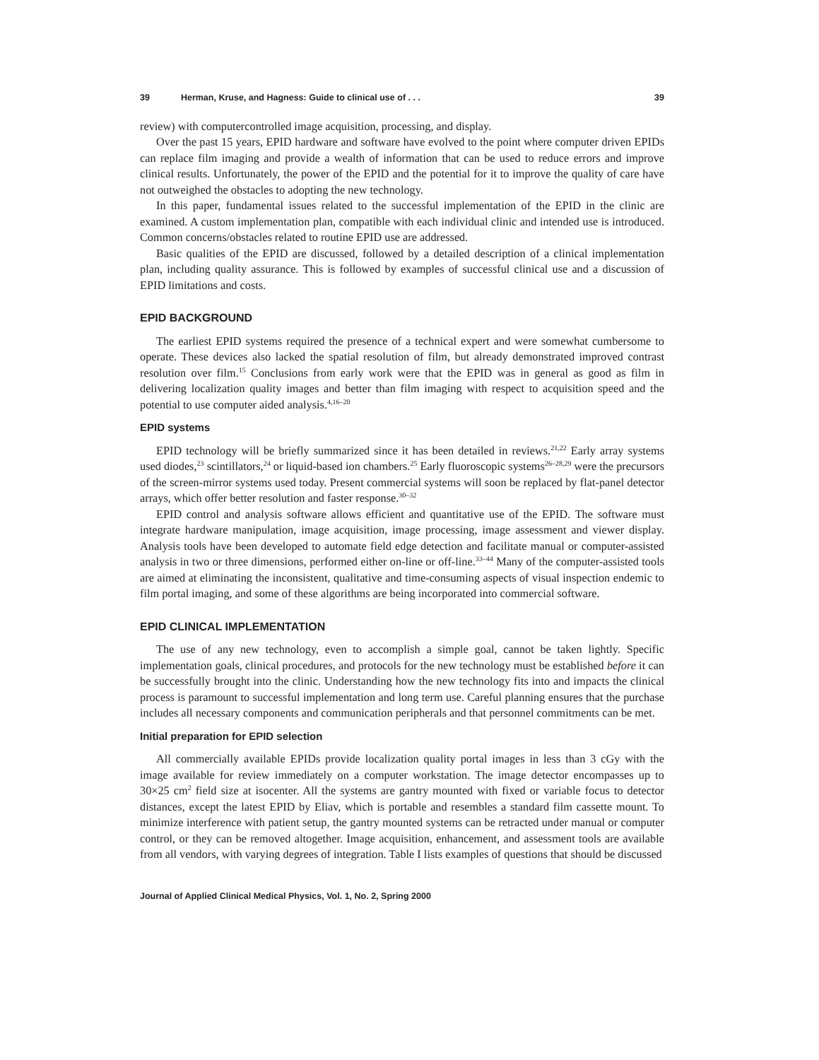39 Herman, Kruse, and Hagness: Guide to clinical use of . . . 39
review) with computercontrolled image acquisition, processing, and display.
Over the past 15 years, EPID hardware and software have evolved to the point where computer driven EPIDs can replace film imaging and provide a wealth of information that can be used to reduce errors and improve clinical results. Unfortunately, the power of the EPID and the potential for it to improve the quality of care have not outweighed the obstacles to adopting the new technology.
In this paper, fundamental issues related to the successful implementation of the EPID in the clinic are examined. A custom implementation plan, compatible with each individual clinic and intended use is introduced. Common concerns/obstacles related to routine EPID use are addressed.
Basic qualities of the EPID are discussed, followed by a detailed description of a clinical implementation plan, including quality assurance. This is followed by examples of successful clinical use and a discussion of EPID limitations and costs.
EPID BACKGROUND
The earliest EPID systems required the presence of a technical expert and were somewhat cumbersome to operate. These devices also lacked the spatial resolution of film, but already demonstrated improved contrast resolution over film.<sup>15</sup> Conclusions from early work were that the EPID was in general as good as film in delivering localization quality images and better than film imaging with respect to acquisition speed and the potential to use computer aided analysis.<sup>4,16–20</sup>
EPID systems
EPID technology will be briefly summarized since it has been detailed in reviews.<sup>21,22</sup> Early array systems used diodes,<sup>23</sup> scintillators,<sup>24</sup> or liquid-based ion chambers.<sup>25</sup> Early fluoroscopic systems<sup>26–28,29</sup> were the precursors of the screen-mirror systems used today. Present commercial systems will soon be replaced by flat-panel detector arrays, which offer better resolution and faster response.<sup>30–32</sup>
EPID control and analysis software allows efficient and quantitative use of the EPID. The software must integrate hardware manipulation, image acquisition, image processing, image assessment and viewer display. Analysis tools have been developed to automate field edge detection and facilitate manual or computer-assisted analysis in two or three dimensions, performed either on-line or off-line.<sup>33–44</sup> Many of the computer-assisted tools are aimed at eliminating the inconsistent, qualitative and time-consuming aspects of visual inspection endemic to film portal imaging, and some of these algorithms are being incorporated into commercial software.
EPID CLINICAL IMPLEMENTATION
The use of any new technology, even to accomplish a simple goal, cannot be taken lightly. Specific implementation goals, clinical procedures, and protocols for the new technology must be established before it can be successfully brought into the clinic. Understanding how the new technology fits into and impacts the clinical process is paramount to successful implementation and long term use. Careful planning ensures that the purchase includes all necessary components and communication peripherals and that personnel commitments can be met.
Initial preparation for EPID selection
All commercially available EPIDs provide localization quality portal images in less than 3 cGy with the image available for review immediately on a computer workstation. The image detector encompasses up to 30×25 cm<sup>2</sup> field size at isocenter. All the systems are gantry mounted with fixed or variable focus to detector distances, except the latest EPID by Eliav, which is portable and resembles a standard film cassette mount. To minimize interference with patient setup, the gantry mounted systems can be retracted under manual or computer control, or they can be removed altogether. Image acquisition, enhancement, and assessment tools are available from all vendors, with varying degrees of integration. Table I lists examples of questions that should be discussed
Journal of Applied Clinical Medical Physics, Vol. 1, No. 2, Spring 2000